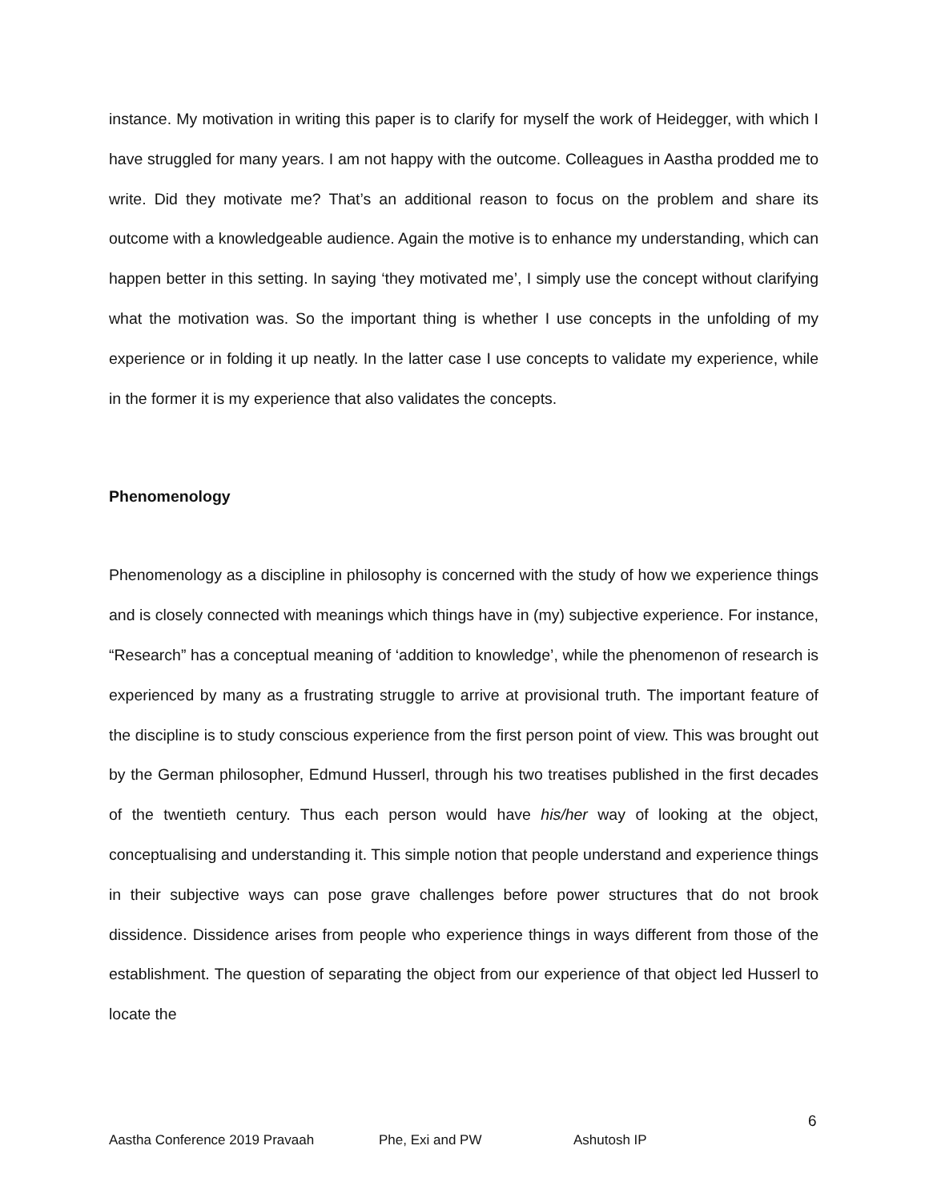instance. My motivation in writing this paper is to clarify for myself the work of Heidegger, with which I have struggled for many years. I am not happy with the outcome. Colleagues in Aastha prodded me to write. Did they motivate me? That’s an additional reason to focus on the problem and share its outcome with a knowledgeable audience. Again the motive is to enhance my understanding, which can happen better in this setting. In saying ‘they motivated me’, I simply use the concept without clarifying what the motivation was. So the important thing is whether I use concepts in the unfolding of my experience or in folding it up neatly. In the latter case I use concepts to validate my experience, while in the former it is my experience that also validates the concepts.
Phenomenology
Phenomenology as a discipline in philosophy is concerned with the study of how we experience things and is closely connected with meanings which things have in (my) subjective experience. For instance, “Research” has a conceptual meaning of ‘addition to knowledge’, while the phenomenon of research is experienced by many as a frustrating struggle to arrive at provisional truth. The important feature of the discipline is to study conscious experience from the first person point of view. This was brought out by the German philosopher, Edmund Husserl, through his two treatises published in the first decades of the twentieth century. Thus each person would have his/her way of looking at the object, conceptualising and understanding it. This simple notion that people understand and experience things in their subjective ways can pose grave challenges before power structures that do not brook dissidence. Dissidence arises from people who experience things in ways different from those of the establishment. The question of separating the object from our experience of that object led Husserl to locate the
6
Aastha Conference 2019 Pravaah Phe, Exi and PW Ashutosh IP